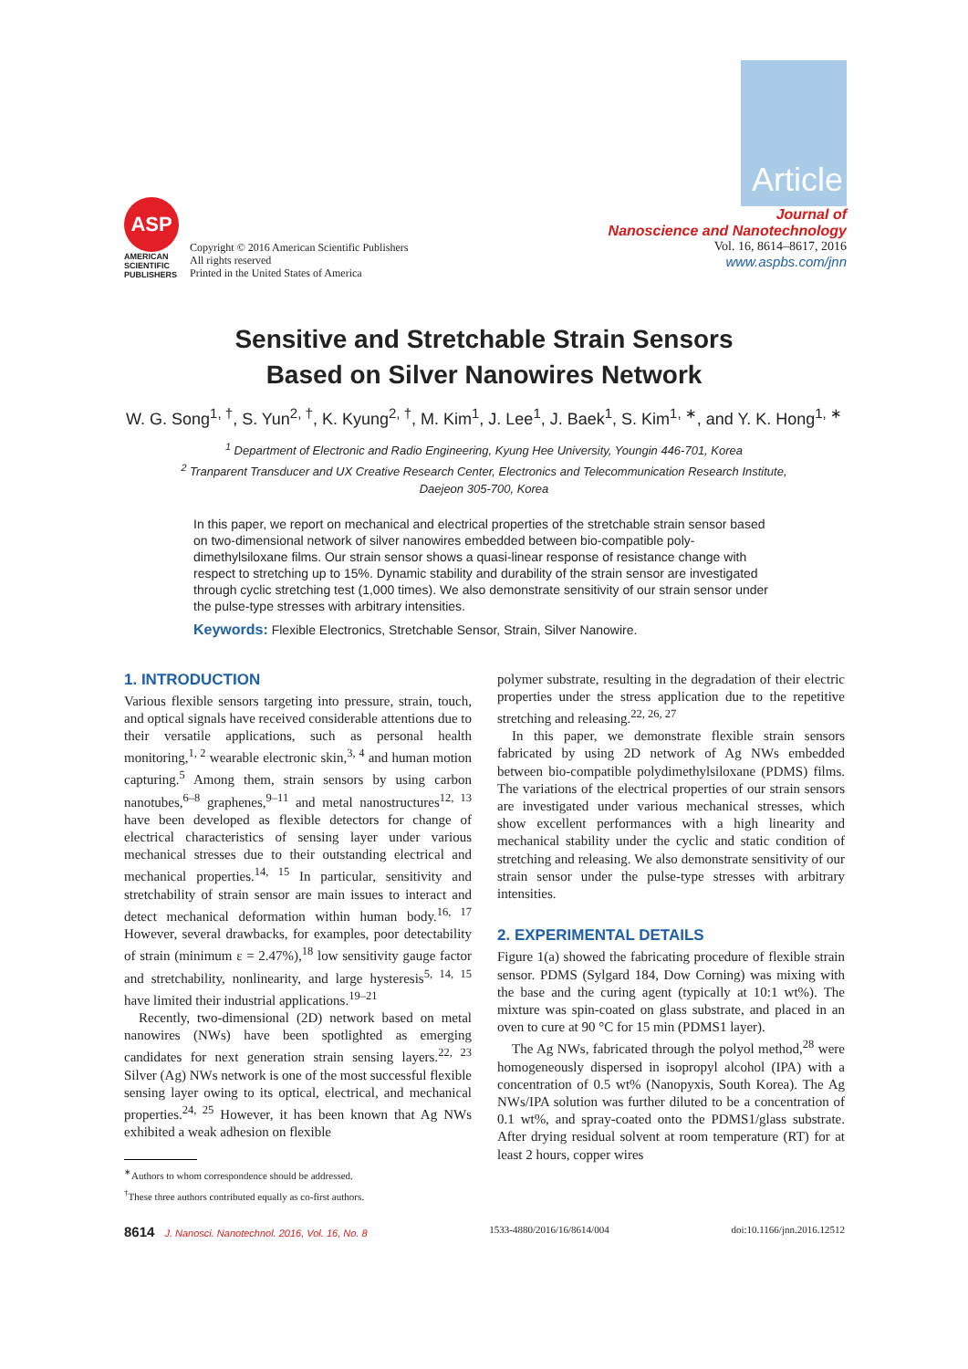ASP
AMERICAN
SCIENTIFIC
PUBLISHERS
Copyright © 2016 American Scientific Publishers
All rights reserved
Printed in the United States of America
Article
Journal of
Nanoscience and Nanotechnology
Vol. 16, 8614–8617, 2016
www.aspbs.com/jnn
Sensitive and Stretchable Strain Sensors
Based on Silver Nanowires Network
W. G. Song<sup>1, †</sup>, S. Yun<sup>2, †</sup>, K. Kyung<sup>2, †</sup>, M. Kim<sup>1</sup>, J. Lee<sup>1</sup>, J. Baek<sup>1</sup>, S. Kim<sup>1, ∗</sup>, and Y. K. Hong<sup>1, ∗</sup>
<sup>1</sup> Department of Electronic and Radio Engineering, Kyung Hee University, Youngin 446-701, Korea
<sup>2</sup> Tranparent Transducer and UX Creative Research Center, Electronics and Telecommunication Research Institute,
Daejeon 305-700, Korea
In this paper, we report on mechanical and electrical properties of the stretchable strain sensor based on two-dimensional network of silver nanowires embedded between bio-compatible poly-dimethylsiloxane films. Our strain sensor shows a quasi-linear response of resistance change with respect to stretching up to 15%. Dynamic stability and durability of the strain sensor are investigated through cyclic stretching test (1,000 times). We also demonstrate sensitivity of our strain sensor under the pulse-type stresses with arbitrary intensities.
Keywords: Flexible Electronics, Stretchable Sensor, Strain, Silver Nanowire.
1. INTRODUCTION
Various flexible sensors targeting into pressure, strain, touch, and optical signals have received considerable attentions due to their versatile applications, such as personal health monitoring,<sup>1, 2</sup> wearable electronic skin,<sup>3, 4</sup> and human motion capturing.<sup>5</sup> Among them, strain sensors by using carbon nanotubes,<sup>6–8</sup> graphenes,<sup>9–11</sup> and metal nanostructures<sup>12, 13</sup> have been developed as flexible detectors for change of electrical characteristics of sensing layer under various mechanical stresses due to their outstanding electrical and mechanical properties.<sup>14, 15</sup> In particular, sensitivity and stretchability of strain sensor are main issues to interact and detect mechanical deformation within human body.<sup>16, 17</sup> However, several drawbacks, for examples, poor detectability of strain (minimum ε = 2.47%),<sup>18</sup> low sensitivity gauge factor and stretchability, nonlinearity, and large hysteresis<sup>5, 14, 15</sup> have limited their industrial applications.<sup>19–21</sup>
Recently, two-dimensional (2D) network based on metal nanowires (NWs) have been spotlighted as emerging candidates for next generation strain sensing layers.<sup>22, 23</sup> Silver (Ag) NWs network is one of the most successful flexible sensing layer owing to its optical, electrical, and mechanical properties.<sup>24, 25</sup> However, it has been known that Ag NWs exhibited a weak adhesion on flexible
<sup>∗</sup>Authors to whom correspondence should be addressed.
<sup>†</sup> These three authors contributed equally as co-first authors.
polymer substrate, resulting in the degradation of their electric properties under the stress application due to the repetitive stretching and releasing.<sup>22, 26, 27</sup>
In this paper, we demonstrate flexible strain sensors fabricated by using 2D network of Ag NWs embedded between bio-compatible polydimethylsiloxane (PDMS) films. The variations of the electrical properties of our strain sensors are investigated under various mechanical stresses, which show excellent performances with a high linearity and mechanical stability under the cyclic and static condition of stretching and releasing. We also demonstrate sensitivity of our strain sensor under the pulse-type stresses with arbitrary intensities.
2. EXPERIMENTAL DETAILS
Figure 1(a) showed the fabricating procedure of flexible strain sensor. PDMS (Sylgard 184, Dow Corning) was mixing with the base and the curing agent (typically at 10:1 wt%). The mixture was spin-coated on glass substrate, and placed in an oven to cure at 90 °C for 15 min (PDMS1 layer).
The Ag NWs, fabricated through the polyol method,<sup>28</sup> were homogeneously dispersed in isopropyl alcohol (IPA) with a concentration of 0.5 wt% (Nanopyxis, South Korea). The Ag NWs/IPA solution was further diluted to be a concentration of 0.1 wt%, and spray-coated onto the PDMS1/glass substrate. After drying residual solvent at room temperature (RT) for at least 2 hours, copper wires
8614 J. Nanosci. Nanotechnol. 2016, Vol. 16, No. 8 1533-4880/2016/16/8614/004 doi:10.1166/jnn.2016.12512